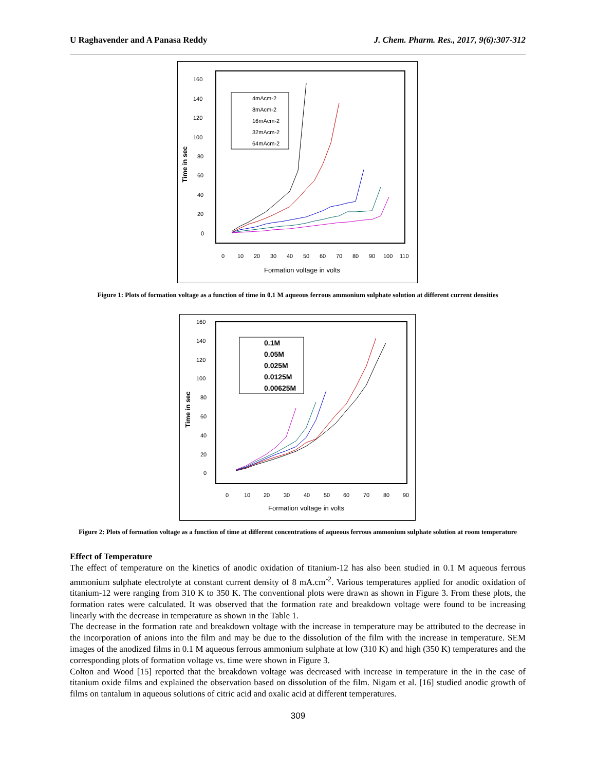U Raghavender and A Panasa Reddy J. Chem. Pharm. Res., 2017, 9(6):307-312
160
140
120
100
80
60
40
20
0
0
10
20
30
40
50
60
70
80
90
100
110
Formation voltage in volts
Time in sec
4mAcm-2
8mAcm-2
16mAcm-2
32mAcm-2
64mAcm-2
Figure 1: Plots of formation voltage as a function of time in 0.1 M aqueous ferrous ammonium sulphate solution at different current densities
160
140
120
100
80
60
40
20
0
0
10
20
30
40
50
60
70
80
90
Formation voltage in volts
Time in sec
0.1M
0.05M
0.025M
0.0125M
0.00625M
Figure 2: Plots of formation voltage as a function of time at different concentrations of aqueous ferrous ammonium sulphate solution at room temperature
Effect of Temperature
The effect of temperature on the kinetics of anodic oxidation of titanium-12 has also been studied in 0.1 M aqueous ferrous ammonium sulphate electrolyte at constant current density of 8 mA.cm<sup>-2</sup>. Various temperatures applied for anodic oxidation of titanium-12 were ranging from 310 K to 350 K. The conventional plots were drawn as shown in Figure 3. From these plots, the formation rates were calculated. It was observed that the formation rate and breakdown voltage were found to be increasing linearly with the decrease in temperature as shown in the Table 1.
The decrease in the formation rate and breakdown voltage with the increase in temperature may be attributed to the decrease in the incorporation of anions into the film and may be due to the dissolution of the film with the increase in temperature. SEM images of the anodized films in 0.1 M aqueous ferrous ammonium sulphate at low (310 K) and high (350 K) temperatures and the corresponding plots of formation voltage vs. time were shown in Figure 3.
Colton and Wood [15] reported that the breakdown voltage was decreased with increase in temperature in the in the case of titanium oxide films and explained the observation based on dissolution of the film. Nigam et al. [16] studied anodic growth of films on tantalum in aqueous solutions of citric acid and oxalic acid at different temperatures.
309